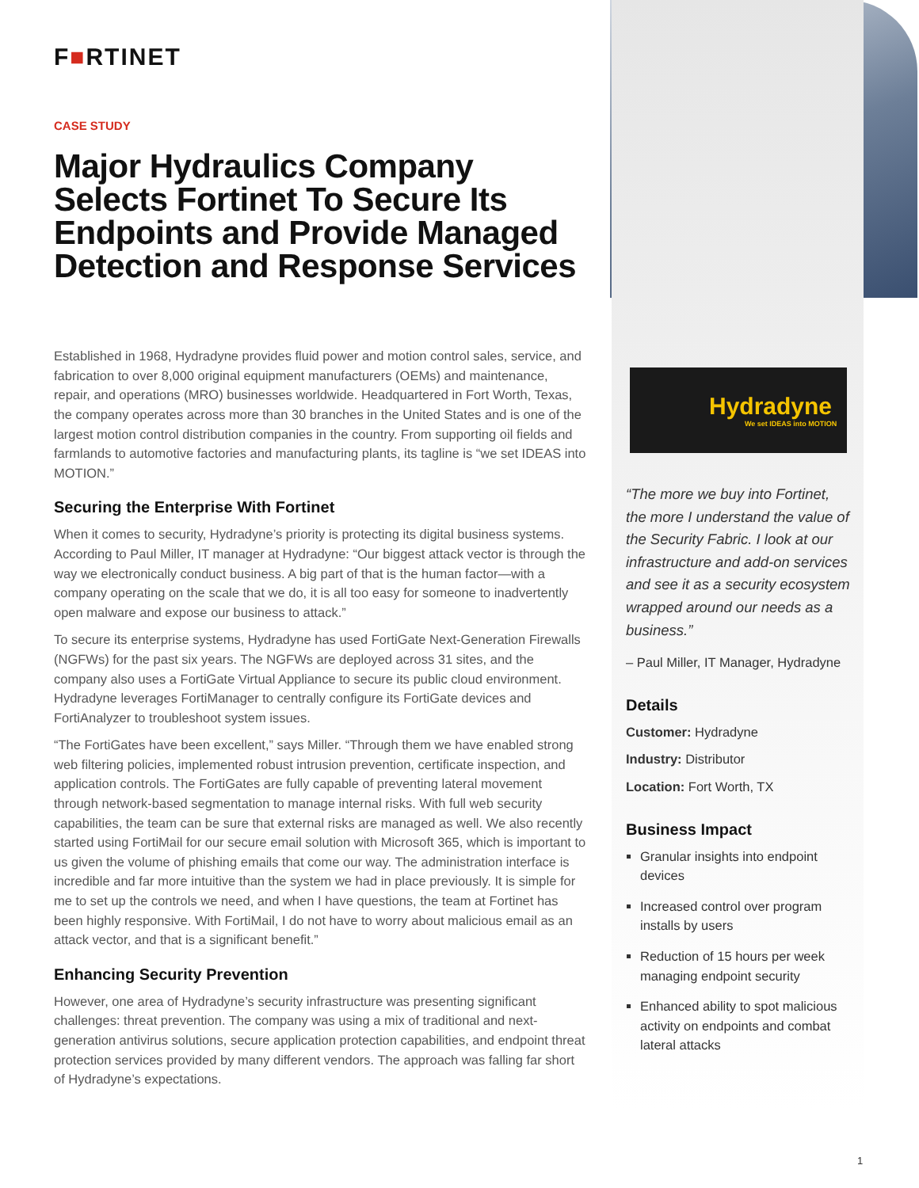F■RTINET
CASE STUDY
Major Hydraulics Company Selects Fortinet To Secure Its Endpoints and Provide Managed Detection and Response Services
Established in 1968, Hydradyne provides fluid power and motion control sales, service, and fabrication to over 8,000 original equipment manufacturers (OEMs) and maintenance, repair, and operations (MRO) businesses worldwide. Headquartered in Fort Worth, Texas, the company operates across more than 30 branches in the United States and is one of the largest motion control distribution companies in the country. From supporting oil fields and farmlands to automotive factories and manufacturing plants, its tagline is “we set IDEAS into MOTION.”
Securing the Enterprise With Fortinet
When it comes to security, Hydradyne’s priority is protecting its digital business systems. According to Paul Miller, IT manager at Hydradyne: “Our biggest attack vector is through the way we electronically conduct business. A big part of that is the human factor—with a company operating on the scale that we do, it is all too easy for someone to inadvertently open malware and expose our business to attack.”
To secure its enterprise systems, Hydradyne has used FortiGate Next-Generation Firewalls (NGFWs) for the past six years. The NGFWs are deployed across 31 sites, and the company also uses a FortiGate Virtual Appliance to secure its public cloud environment. Hydradyne leverages FortiManager to centrally configure its FortiGate devices and FortiAnalyzer to troubleshoot system issues.
“The FortiGates have been excellent,” says Miller. “Through them we have enabled strong web filtering policies, implemented robust intrusion prevention, certificate inspection, and application controls. The FortiGates are fully capable of preventing lateral movement through network-based segmentation to manage internal risks. With full web security capabilities, the team can be sure that external risks are managed as well. We also recently started using FortiMail for our secure email solution with Microsoft 365, which is important to us given the volume of phishing emails that come our way. The administration interface is incredible and far more intuitive than the system we had in place previously. It is simple for me to set up the controls we need, and when I have questions, the team at Fortinet has been highly responsive. With FortiMail, I do not have to worry about malicious email as an attack vector, and that is a significant benefit.”
Enhancing Security Prevention
However, one area of Hydradyne’s security infrastructure was presenting significant challenges: threat prevention. The company was using a mix of traditional and next-generation antivirus solutions, secure application protection capabilities, and endpoint threat protection services provided by many different vendors. The approach was falling far short of Hydradyne’s expectations.
Hydradyne
We set IDEAS into MOTION
“The more we buy into Fortinet, the more I understand the value of the Security Fabric. I look at our infrastructure and add-on services and see it as a security ecosystem wrapped around our needs as a business.”
– Paul Miller, IT Manager, Hydradyne
Details
Customer: Hydradyne
Industry: Distributor
Location: Fort Worth, TX
Business Impact
Granular insights into endpoint devices
Increased control over program installs by users
Reduction of 15 hours per week managing endpoint security
Enhanced ability to spot malicious activity on endpoints and combat lateral attacks
1